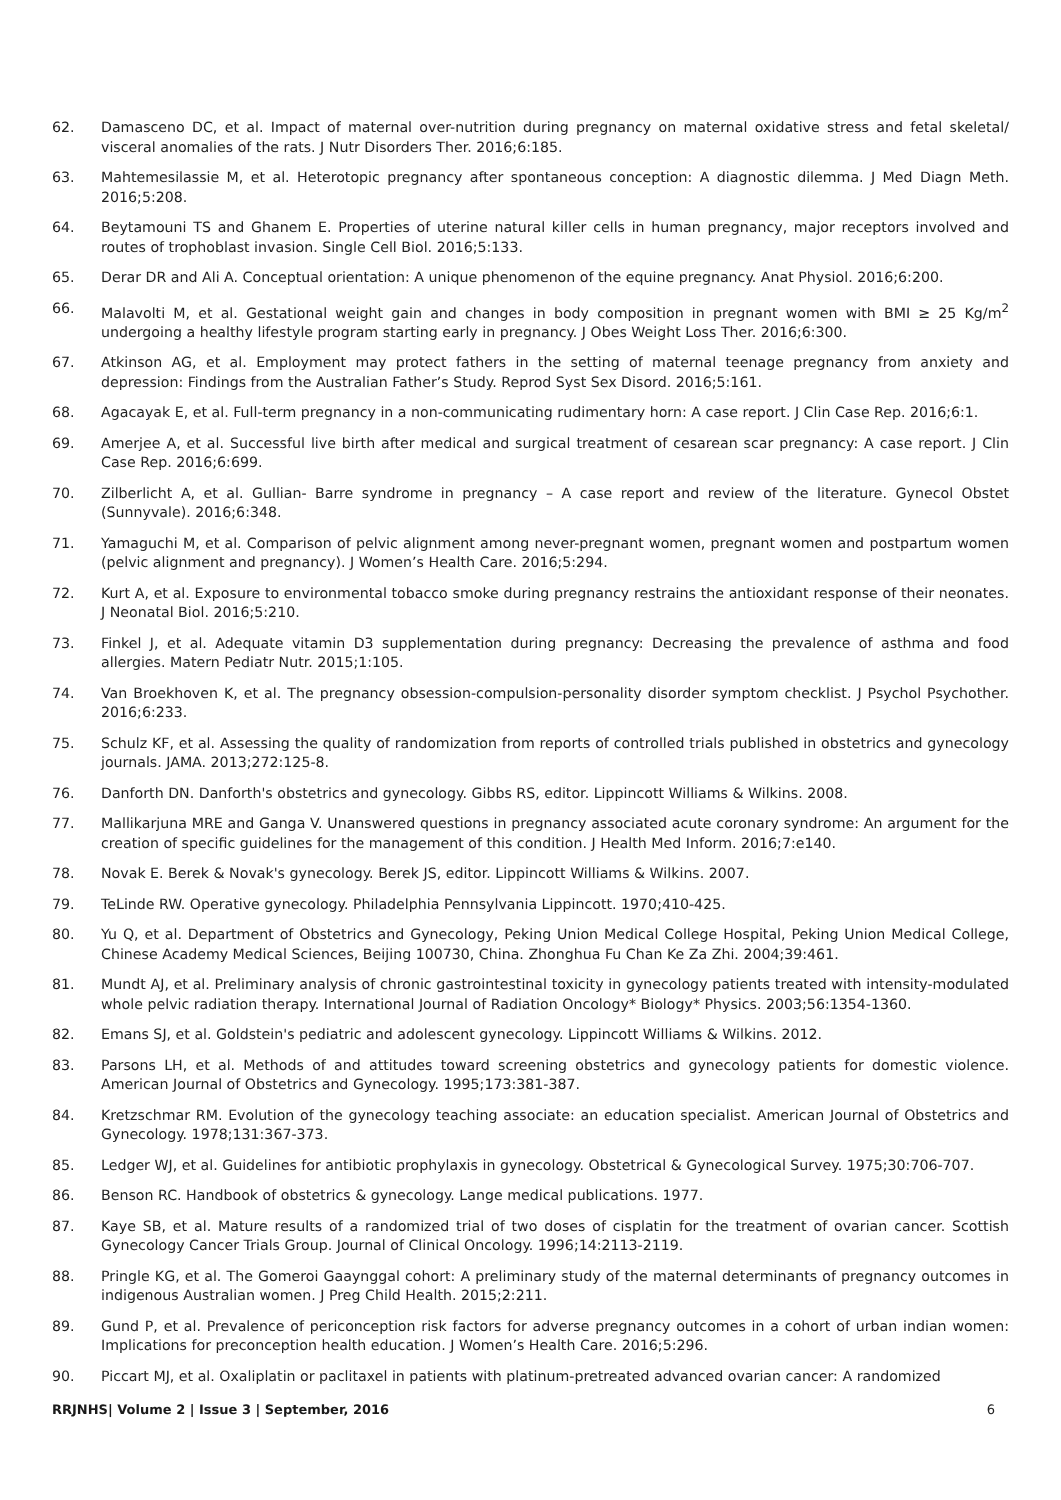62. Damasceno DC, et al. Impact of maternal over-nutrition during pregnancy on maternal oxidative stress and fetal skeletal/ visceral anomalies of the rats. J Nutr Disorders Ther. 2016;6:185.
63. Mahtemesilassie M, et al. Heterotopic pregnancy after spontaneous conception: A diagnostic dilemma. J Med Diagn Meth. 2016;5:208.
64. Beytamouni TS and Ghanem E. Properties of uterine natural killer cells in human pregnancy, major receptors involved and routes of trophoblast invasion. Single Cell Biol. 2016;5:133.
65. Derar DR and Ali A. Conceptual orientation: A unique phenomenon of the equine pregnancy. Anat Physiol. 2016;6:200.
66. Malavolti M, et al. Gestational weight gain and changes in body composition in pregnant women with BMI ≥ 25 Kg/m<sup>2</sup> undergoing a healthy lifestyle program starting early in pregnancy. J Obes Weight Loss Ther. 2016;6:300.
67. Atkinson AG, et al. Employment may protect fathers in the setting of maternal teenage pregnancy from anxiety and depression: Findings from the Australian Father’s Study. Reprod Syst Sex Disord. 2016;5:161.
68. Agacayak E, et al. Full-term pregnancy in a non-communicating rudimentary horn: A case report. J Clin Case Rep. 2016;6:1.
69. Amerjee A, et al. Successful live birth after medical and surgical treatment of cesarean scar pregnancy: A case report. J Clin Case Rep. 2016;6:699.
70. Zilberlicht A, et al. Gullian- Barre syndrome in pregnancy – A case report and review of the literature. Gynecol Obstet (Sunnyvale). 2016;6:348.
71. Yamaguchi M, et al. Comparison of pelvic alignment among never-pregnant women, pregnant women and postpartum women (pelvic alignment and pregnancy). J Women’s Health Care. 2016;5:294.
72. Kurt A, et al. Exposure to environmental tobacco smoke during pregnancy restrains the antioxidant response of their neonates. J Neonatal Biol. 2016;5:210.
73. Finkel J, et al. Adequate vitamin D3 supplementation during pregnancy: Decreasing the prevalence of asthma and food allergies. Matern Pediatr Nutr. 2015;1:105.
74. Van Broekhoven K, et al. The pregnancy obsession-compulsion-personality disorder symptom checklist. J Psychol Psychother. 2016;6:233.
75. Schulz KF, et al. Assessing the quality of randomization from reports of controlled trials published in obstetrics and gynecology journals. JAMA. 2013;272:125-8.
76. Danforth DN. Danforth's obstetrics and gynecology. Gibbs RS, editor. Lippincott Williams & Wilkins. 2008.
77. Mallikarjuna MRE and Ganga V. Unanswered questions in pregnancy associated acute coronary syndrome: An argument for the creation of specific guidelines for the management of this condition. J Health Med Inform. 2016;7:e140.
78. Novak E. Berek & Novak's gynecology. Berek JS, editor. Lippincott Williams & Wilkins. 2007.
79. TeLinde RW. Operative gynecology. Philadelphia Pennsylvania Lippincott. 1970;410-425.
80. Yu Q, et al. Department of Obstetrics and Gynecology, Peking Union Medical College Hospital, Peking Union Medical College, Chinese Academy Medical Sciences, Beijing 100730, China. Zhonghua Fu Chan Ke Za Zhi. 2004;39:461.
81. Mundt AJ, et al. Preliminary analysis of chronic gastrointestinal toxicity in gynecology patients treated with intensity-modulated whole pelvic radiation therapy. International Journal of Radiation Oncology* Biology* Physics. 2003;56:1354-1360.
82. Emans SJ, et al. Goldstein's pediatric and adolescent gynecology. Lippincott Williams & Wilkins. 2012.
83. Parsons LH, et al. Methods of and attitudes toward screening obstetrics and gynecology patients for domestic violence. American Journal of Obstetrics and Gynecology. 1995;173:381-387.
84. Kretzschmar RM. Evolution of the gynecology teaching associate: an education specialist. American Journal of Obstetrics and Gynecology. 1978;131:367-373.
85. Ledger WJ, et al. Guidelines for antibiotic prophylaxis in gynecology. Obstetrical & Gynecological Survey. 1975;30:706-707.
86. Benson RC. Handbook of obstetrics & gynecology. Lange medical publications. 1977.
87. Kaye SB, et al. Mature results of a randomized trial of two doses of cisplatin for the treatment of ovarian cancer. Scottish Gynecology Cancer Trials Group. Journal of Clinical Oncology. 1996;14:2113-2119.
88. Pringle KG, et al. The Gomeroi Gaaynggal cohort: A preliminary study of the maternal determinants of pregnancy outcomes in indigenous Australian women. J Preg Child Health. 2015;2:211.
89. Gund P, et al. Prevalence of periconception risk factors for adverse pregnancy outcomes in a cohort of urban indian women: Implications for preconception health education. J Women’s Health Care. 2016;5:296.
90. Piccart MJ, et al. Oxaliplatin or paclitaxel in patients with platinum-pretreated advanced ovarian cancer: A randomized
RRJNHS| Volume 2 | Issue 3 | September, 2016 6